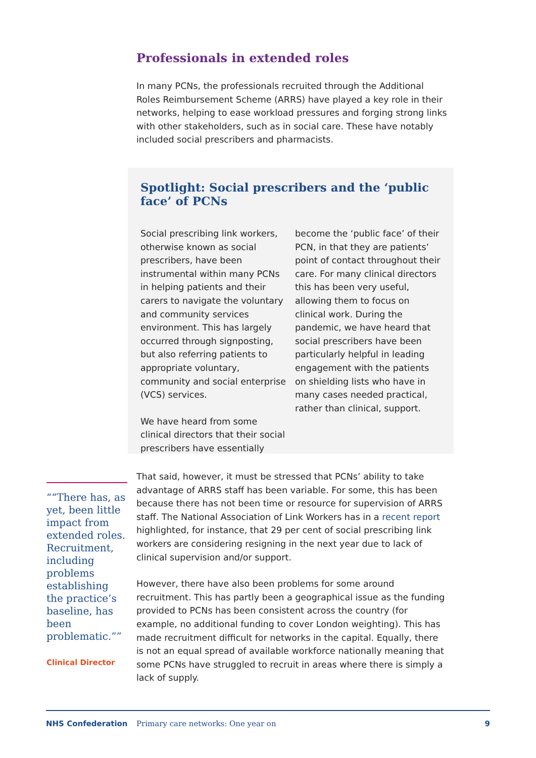Professionals in extended roles
In many PCNs, the professionals recruited through the Additional Roles Reimbursement Scheme (ARRS) have played a key role in their networks, helping to ease workload pressures and forging strong links with other stakeholders, such as in social care. These have notably included social prescribers and pharmacists.
Spotlight: Social prescribers and the ‘public face’ of PCNs
Social prescribing link workers, otherwise known as social prescribers, have been instrumental within many PCNs in helping patients and their carers to navigate the voluntary and community services environment. This has largely occurred through signposting, but also referring patients to appropriate voluntary, community and social enterprise (VCS) services.
We have heard from some clinical directors that their social prescribers have essentially
become the ‘public face’ of their PCN, in that they are patients’ point of contact throughout their care. For many clinical directors this has been very useful, allowing them to focus on clinical work. During the pandemic, we have heard that social prescribers have been particularly helpful in leading engagement with the patients on shielding lists who have in many cases needed practical, rather than clinical, support.
“There has, as yet, been little impact from extended roles. Recruitment, including problems establishing the practice’s baseline, has been problematic.”
Clinical Director
That said, however, it must be stressed that PCNs’ ability to take advantage of ARRS staff has been variable. For some, this has been because there has not been time or resource for supervision of ARRS staff. The National Association of Link Workers has in a recent report highlighted, for instance, that 29 per cent of social prescribing link workers are considering resigning in the next year due to lack of clinical supervision and/or support.
However, there have also been problems for some around recruitment. This has partly been a geographical issue as the funding provided to PCNs has been consistent across the country (for example, no additional funding to cover London weighting). This has made recruitment difficult for networks in the capital. Equally, there is not an equal spread of available workforce nationally meaning that some PCNs have struggled to recruit in areas where there is simply a lack of supply.
NHS Confederation Primary care networks: One year on 9